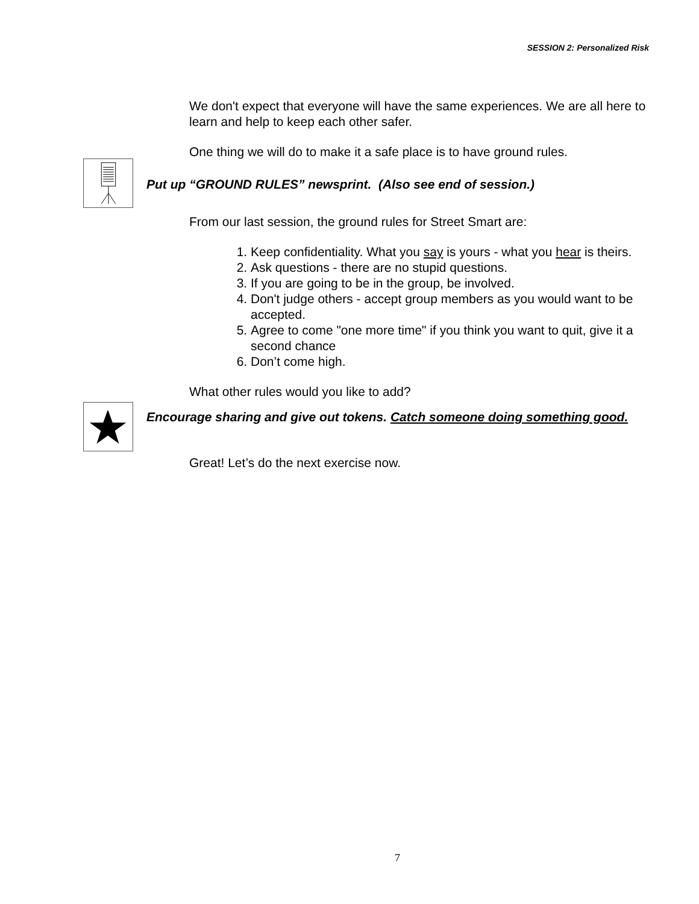SESSION 2: Personalized Risk
We don't expect that everyone will have the same experiences. We are all here to learn and help to keep each other safer.
One thing we will do to make it a safe place is to have ground rules.
Put up “GROUND RULES” newsprint. (Also see end of session.)
From our last session, the ground rules for Street Smart are:
1. Keep confidentiality. What you say is yours - what you hear is theirs.
2. Ask questions - there are no stupid questions.
3. If you are going to be in the group, be involved.
4. Don't judge others - accept group members as you would want to be accepted.
5. Agree to come "one more time" if you think you want to quit, give it a second chance
6. Don’t come high.
What other rules would you like to add?
Encourage sharing and give out tokens. Catch someone doing something good.
Great! Let’s do the next exercise now.
7